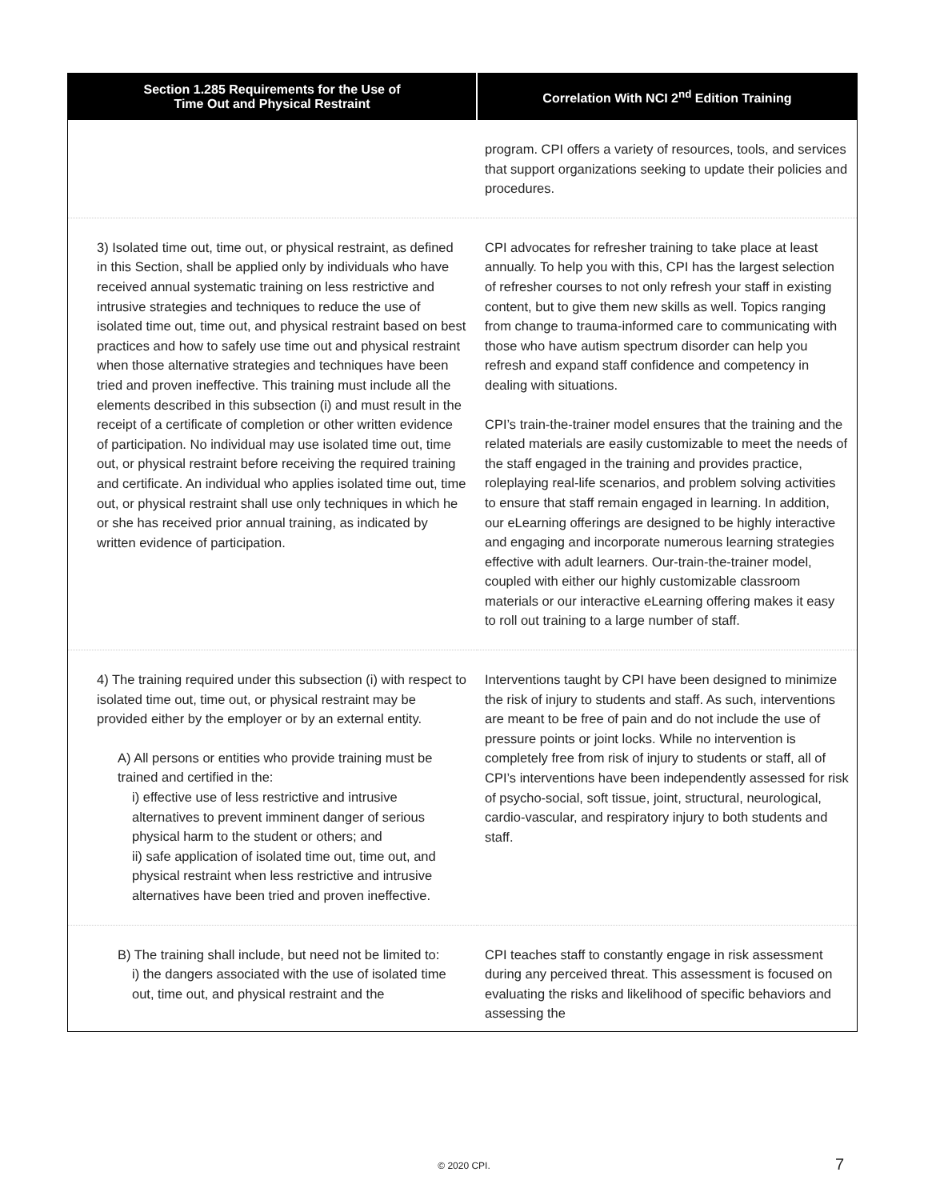| Section 1.285 Requirements for the Use of Time Out and Physical Restraint | Correlation With NCI 2<sup>nd</sup> Edition Training |
| --- | --- |
| | program. CPI offers a variety of resources, tools, and services that support organizations seeking to update their policies and procedures. |
| 3) Isolated time out, time out, or physical restraint, as defined in this Section, shall be applied only by individuals who have received annual systematic training on less restrictive and intrusive strategies and techniques to reduce the use of isolated time out, time out, and physical restraint based on best practices and how to safely use time out and physical restraint when those alternative strategies and techniques have been tried and proven ineffective. This training must include all the elements described in this subsection (i) and must result in the receipt of a certificate of completion or other written evidence of participation. No individual may use isolated time out, time out, or physical restraint before receiving the required training and certificate. An individual who applies isolated time out, time out, or physical restraint shall use only techniques in which he or she has received prior annual training, as indicated by written evidence of participation. | CPI advocates for refresher training to take place at least annually. To help you with this, CPI has the largest selection of refresher courses to not only refresh your staff in existing content, but to give them new skills as well. Topics ranging from change to trauma-informed care to communicating with those who have autism spectrum disorder can help you refresh and expand staff confidence and competency in dealing with situations. CPI’s train-the-trainer model ensures that the training and the related materials are easily customizable to meet the needs of the staff engaged in the training and provides practice, roleplaying real-life scenarios, and problem solving activities to ensure that staff remain engaged in learning. In addition, our eLearning offerings are designed to be highly interactive and engaging and incorporate numerous learning strategies effective with adult learners. Our-train-the-trainer model, coupled with either our highly customizable classroom materials or our interactive eLearning offering makes it easy to roll out training to a large number of staff. |
| 4) The training required under this subsection (i) with respect to isolated time out, time out, or physical restraint may be provided either by the employer or by an external entity. A) All persons or entities who provide training must be trained and certified in the: i) effective use of less restrictive and intrusive alternatives to prevent imminent danger of serious physical harm to the student or others; and ii) safe application of isolated time out, time out, and physical restraint when less restrictive and intrusive alternatives have been tried and proven ineffective. | Interventions taught by CPI have been designed to minimize the risk of injury to students and staff. As such, interventions are meant to be free of pain and do not include the use of pressure points or joint locks. While no intervention is completely free from risk of injury to students or staff, all of CPI’s interventions have been independently assessed for risk of psycho-social, soft tissue, joint, structural, neurological, cardio-vascular, and respiratory injury to both students and staff. |
| B) The training shall include, but need not be limited to: i) the dangers associated with the use of isolated time out, time out, and physical restraint and the | CPI teaches staff to constantly engage in risk assessment during any perceived threat. This assessment is focused on evaluating the risks and likelihood of specific behaviors and assessing the |
© 2020 CPI. 7